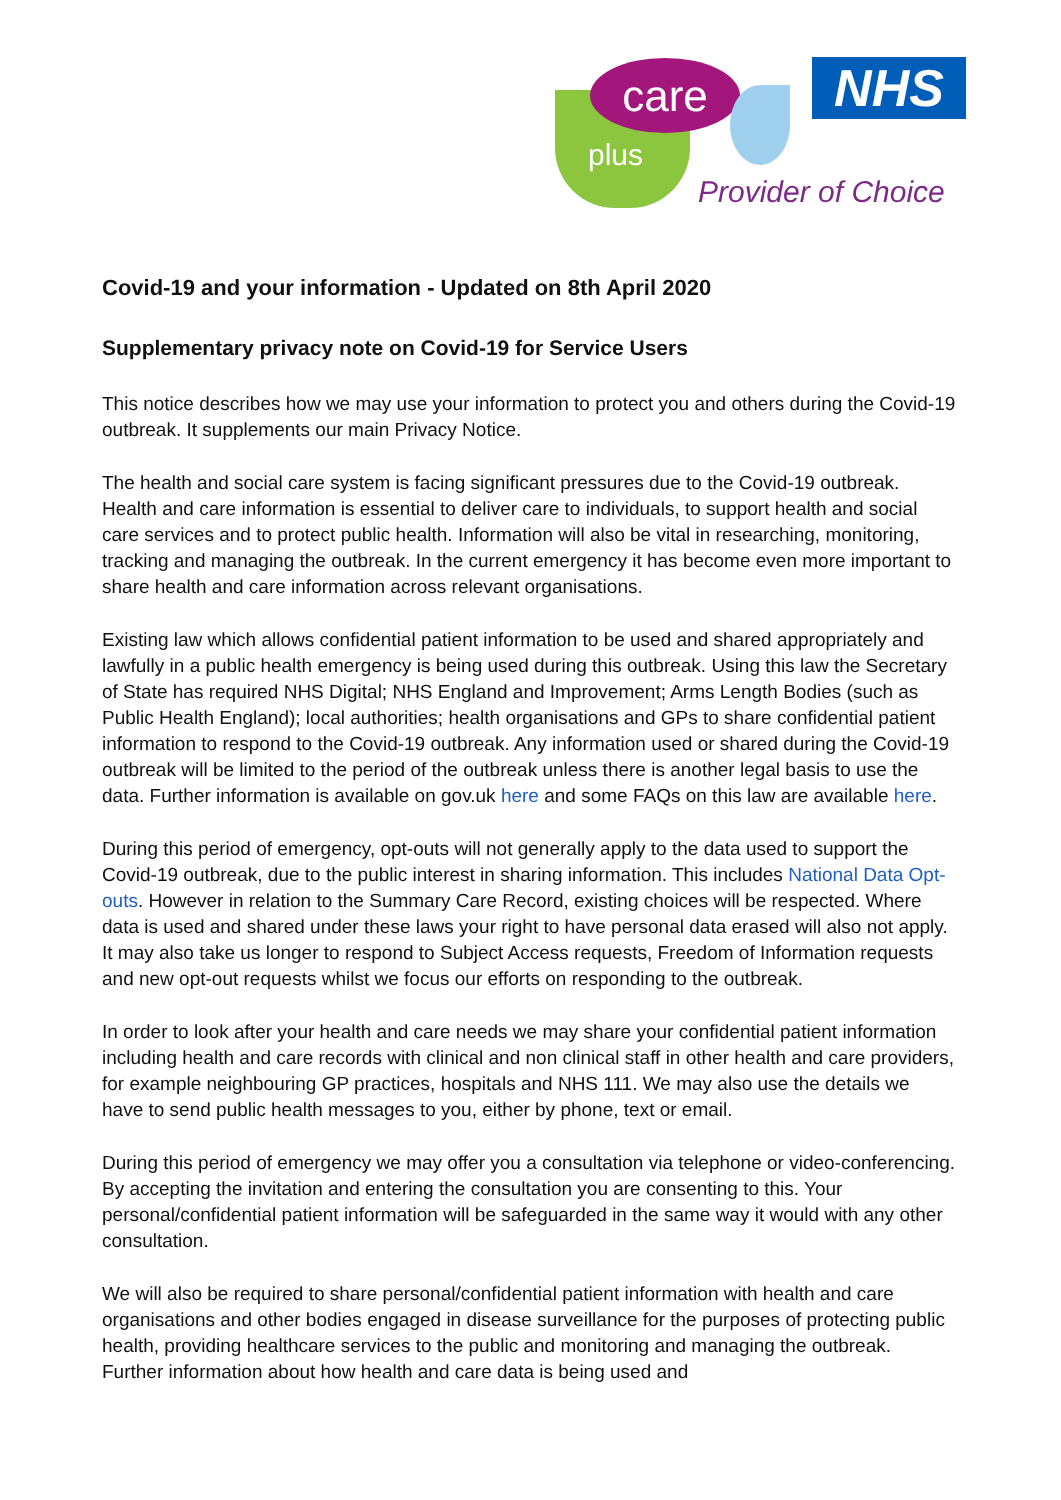care
plus
NHS
Provider of Choice
Covid-19 and your information - Updated on 8th April 2020
Supplementary privacy note on Covid-19 for Service Users
This notice describes how we may use your information to protect you and others during the Covid-19 outbreak. It supplements our main Privacy Notice.
The health and social care system is facing significant pressures due to the Covid-19 outbreak. Health and care information is essential to deliver care to individuals, to support health and social care services and to protect public health. Information will also be vital in researching, monitoring, tracking and managing the outbreak. In the current emergency it has become even more important to share health and care information across relevant organisations.
Existing law which allows confidential patient information to be used and shared appropriately and lawfully in a public health emergency is being used during this outbreak. Using this law the Secretary of State has required NHS Digital; NHS England and Improvement; Arms Length Bodies (such as Public Health England); local authorities; health organisations and GPs to share confidential patient information to respond to the Covid-19 outbreak. Any information used or shared during the Covid-19 outbreak will be limited to the period of the outbreak unless there is another legal basis to use the data. Further information is available on gov.uk here and some FAQs on this law are available here.
During this period of emergency, opt-outs will not generally apply to the data used to support the Covid-19 outbreak, due to the public interest in sharing information. This includes National Data Opt-outs. However in relation to the Summary Care Record, existing choices will be respected. Where data is used and shared under these laws your right to have personal data erased will also not apply. It may also take us longer to respond to Subject Access requests, Freedom of Information requests and new opt-out requests whilst we focus our efforts on responding to the outbreak.
In order to look after your health and care needs we may share your confidential patient information including health and care records with clinical and non clinical staff in other health and care providers, for example neighbouring GP practices, hospitals and NHS 111. We may also use the details we have to send public health messages to you, either by phone, text or email.
During this period of emergency we may offer you a consultation via telephone or video-conferencing. By accepting the invitation and entering the consultation you are consenting to this. Your personal/confidential patient information will be safeguarded in the same way it would with any other consultation.
We will also be required to share personal/confidential patient information with health and care organisations and other bodies engaged in disease surveillance for the purposes of protecting public health, providing healthcare services to the public and monitoring and managing the outbreak. Further information about how health and care data is being used and